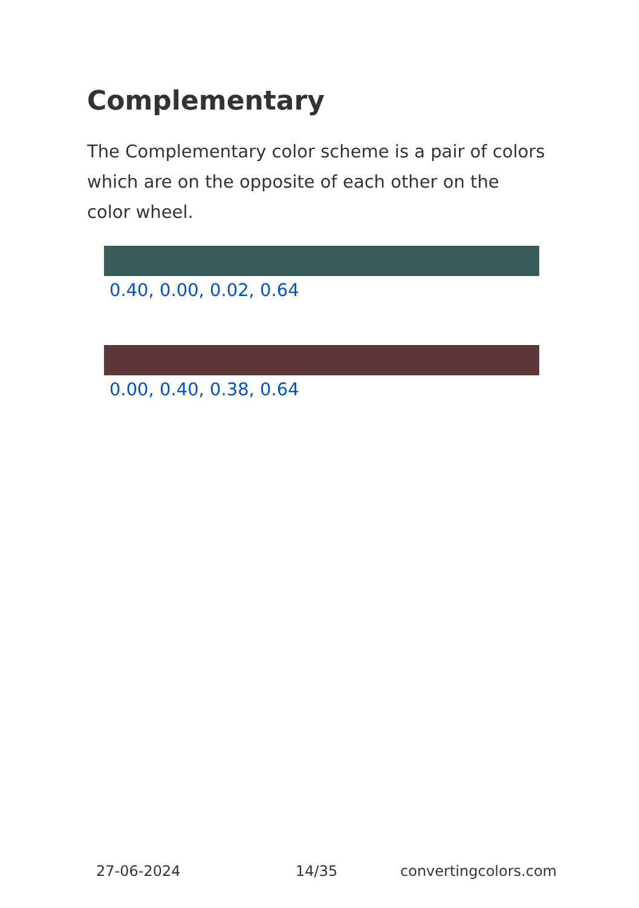Complementary
The Complementary color scheme is a pair of colors which are on the opposite of each other on the color wheel.
0.40, 0.00, 0.02, 0.64
0.00, 0.40, 0.38, 0.64
27-06-2024 14/35 convertingcolors.com